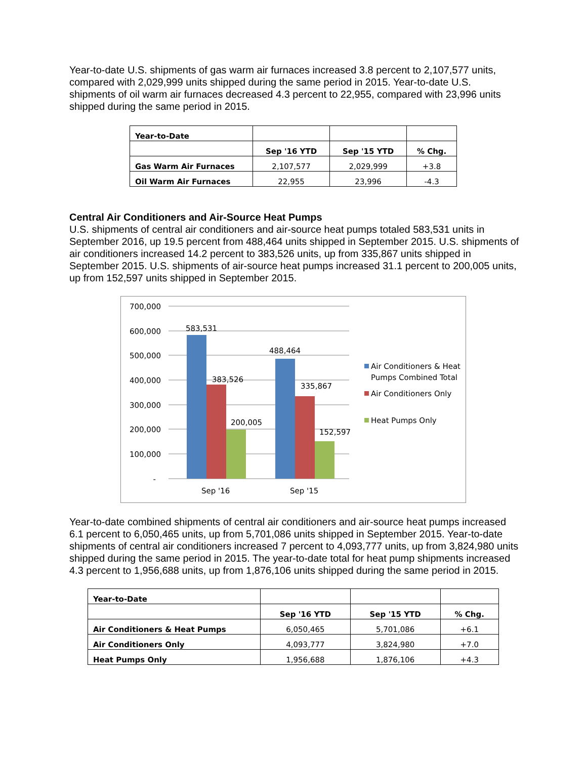Year-to-date U.S. shipments of gas warm air furnaces increased 3.8 percent to 2,107,577 units, compared with 2,029,999 units shipped during the same period in 2015. Year-to-date U.S. shipments of oil warm air furnaces decreased 4.3 percent to 22,955, compared with 23,996 units shipped during the same period in 2015.
| Year-to-Date | | | |
| | Sep '16 YTD | Sep '15 YTD | % Chg. |
| Gas Warm Air Furnaces | 2,107,577 | 2,029,999 | +3.8 |
| Oil Warm Air Furnaces | 22,955 | 23,996 | -4.3 |
Central Air Conditioners and Air-Source Heat Pumps
U.S. shipments of central air conditioners and air-source heat pumps totaled 583,531 units in September 2016, up 19.5 percent from 488,464 units shipped in September 2015. U.S. shipments of air conditioners increased 14.2 percent to 383,526 units, up from 335,867 units shipped in September 2015. U.S. shipments of air-source heat pumps increased 31.1 percent to 200,005 units, up from 152,597 units shipped in September 2015.
700,000
600,000
500,000
400,000
300,000
200,000
100,000
-
583,531
383,526
200,005
488,464
335,867
152,597
Sep '16
Sep '15
Air Conditioners & Heat
Pumps Combined Total
Air Conditioners Only
Heat Pumps Only
Year-to-date combined shipments of central air conditioners and air-source heat pumps increased 6.1 percent to 6,050,465 units, up from 5,701,086 units shipped in September 2015. Year-to-date shipments of central air conditioners increased 7 percent to 4,093,777 units, up from 3,824,980 units shipped during the same period in 2015. The year-to-date total for heat pump shipments increased 4.3 percent to 1,956,688 units, up from 1,876,106 units shipped during the same period in 2015.
| Year-to-Date | | | |
| | Sep '16 YTD | Sep '15 YTD | % Chg. |
| Air Conditioners & Heat Pumps | 6,050,465 | 5,701,086 | +6.1 |
| Air Conditioners Only | 4,093,777 | 3,824,980 | +7.0 |
| Heat Pumps Only | 1,956,688 | 1,876,106 | +4.3 |